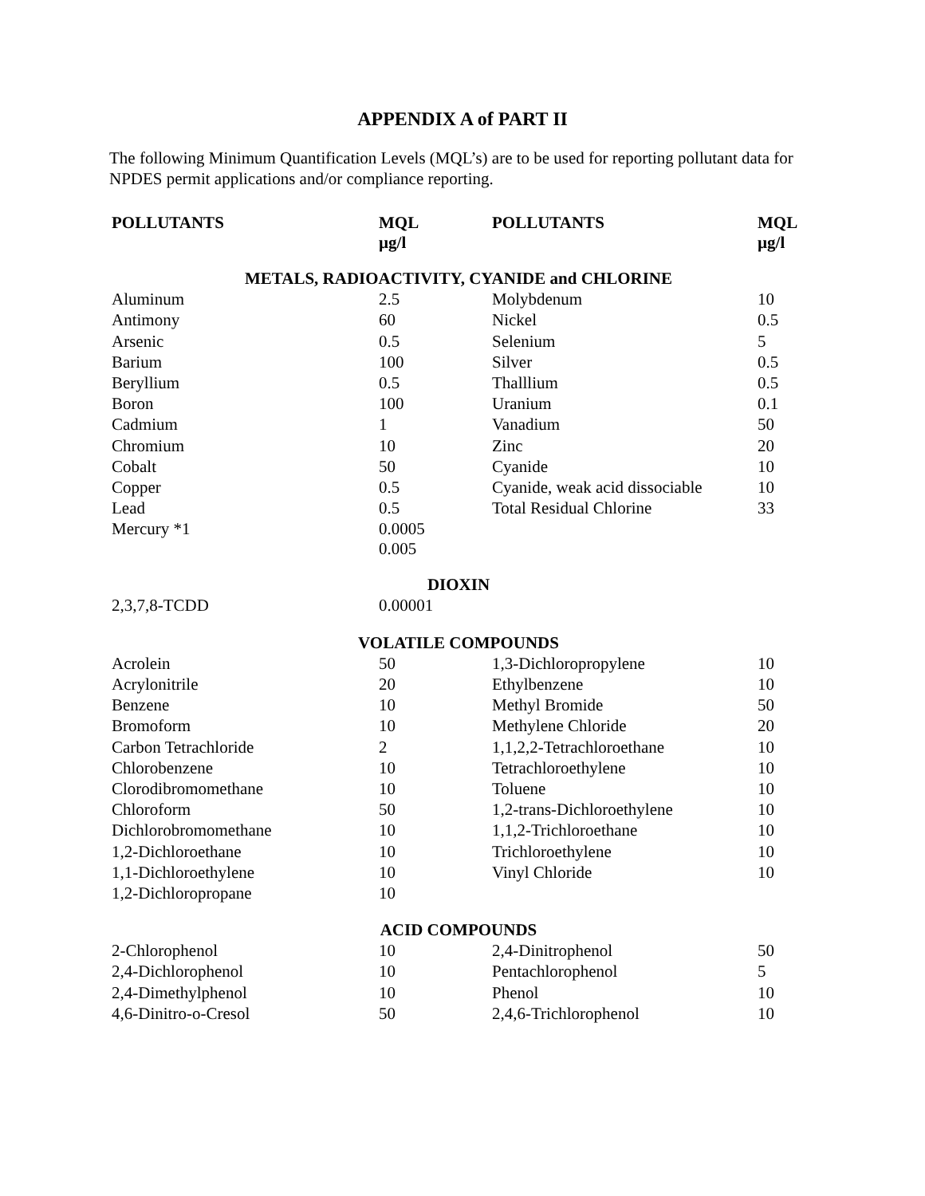APPENDIX A of PART II
The following Minimum Quantification Levels (MQL’s) are to be used for reporting pollutant data for NPDES permit applications and/or compliance reporting.
| POLLUTANTS | MQL µg/l | POLLUTANTS | MQL µg/l |
| --- | --- | --- | --- |
| METALS, RADIOACTIVITY, CYANIDE and CHLORINE | | | |
| Aluminum | 2.5 | Molybdenum | 10 |
| Antimony | 60 | Nickel | 0.5 |
| Arsenic | 0.5 | Selenium | 5 |
| Barium | 100 | Silver | 0.5 |
| Beryllium | 0.5 | Thalllium | 0.5 |
| Boron | 100 | Uranium | 0.1 |
| Cadmium | 1 | Vanadium | 50 |
| Chromium | 10 | Zinc | 20 |
| Cobalt | 50 | Cyanide | 10 |
| Copper | 0.5 | Cyanide, weak acid dissociable | 10 |
| Lead | 0.5 | Total Residual Chlorine | 33 |
| Mercury *1 | 0.0005 0.005 | | |
| DIOXIN | | | |
| 2,3,7,8-TCDD | 0.00001 | | |
| VOLATILE COMPOUNDS | | | |
| Acrolein | 50 | 1,3-Dichloropropylene | 10 |
| Acrylonitrile | 20 | Ethylbenzene | 10 |
| Benzene | 10 | Methyl Bromide | 50 |
| Bromoform | 10 | Methylene Chloride | 20 |
| Carbon Tetrachloride | 2 | 1,1,2,2-Tetrachloroethane | 10 |
| Chlorobenzene | 10 | Tetrachloroethylene | 10 |
| Clorodibromomethane | 10 | Toluene | 10 |
| Chloroform | 50 | 1,2-trans-Dichloroethylene | 10 |
| Dichlorobromomethane | 10 | 1,1,2-Trichloroethane | 10 |
| 1,2-Dichloroethane | 10 | Trichloroethylene | 10 |
| 1,1-Dichloroethylene | 10 | Vinyl Chloride | 10 |
| 1,2-Dichloropropane | 10 | | |
| ACID COMPOUNDS | | | |
| 2-Chlorophenol | 10 | 2,4-Dinitrophenol | 50 |
| 2,4-Dichlorophenol | 10 | Pentachlorophenol | 5 |
| 2,4-Dimethylphenol | 10 | Phenol | 10 |
| 4,6-Dinitro-o-Cresol | 50 | 2,4,6-Trichlorophenol | 10 |